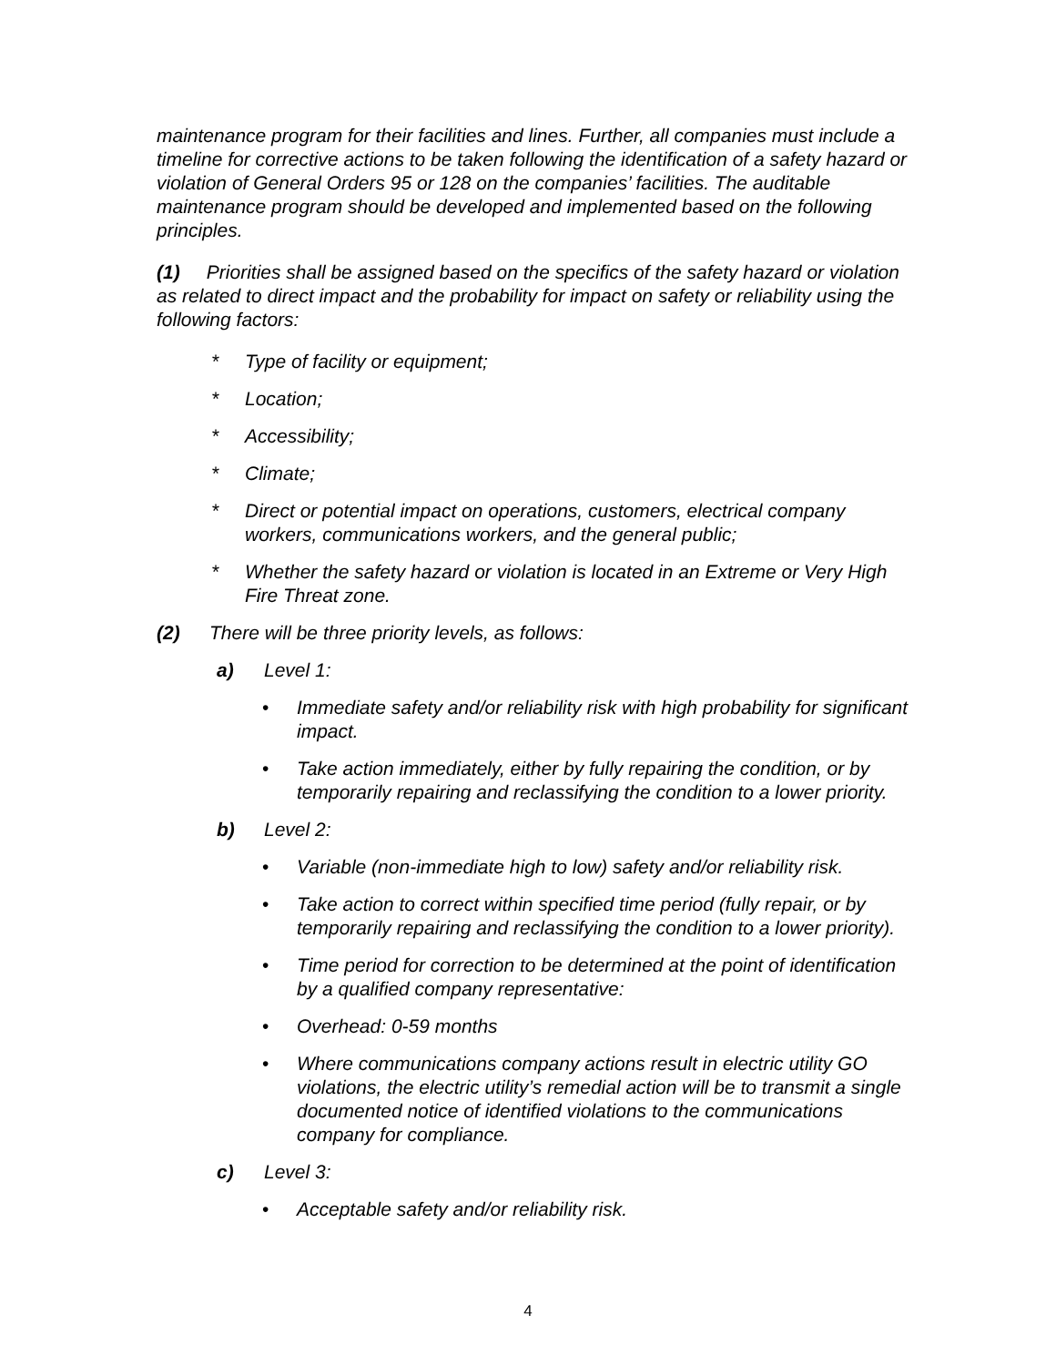maintenance program for their facilities and lines. Further, all companies must include a timeline for corrective actions to be taken following the identification of a safety hazard or violation of General Orders 95 or 128 on the companies’ facilities. The auditable maintenance program should be developed and implemented based on the following principles.
(1) Priorities shall be assigned based on the specifics of the safety hazard or violation as related to direct impact and the probability for impact on safety or reliability using the following factors:
* Type of facility or equipment;
* Location;
* Accessibility;
* Climate;
* Direct or potential impact on operations, customers, electrical company workers, communications workers, and the general public;
* Whether the safety hazard or violation is located in an Extreme or Very High Fire Threat zone.
(2) There will be three priority levels, as follows:
a) Level 1:
• Immediate safety and/or reliability risk with high probability for significant impact.
• Take action immediately, either by fully repairing the condition, or by temporarily repairing and reclassifying the condition to a lower priority.
b) Level 2:
• Variable (non-immediate high to low) safety and/or reliability risk.
• Take action to correct within specified time period (fully repair, or by temporarily repairing and reclassifying the condition to a lower priority).
• Time period for correction to be determined at the point of identification by a qualified company representative:
• Overhead: 0-59 months
• Where communications company actions result in electric utility GO violations, the electric utility’s remedial action will be to transmit a single documented notice of identified violations to the communications company for compliance.
c) Level 3:
• Acceptable safety and/or reliability risk.
4